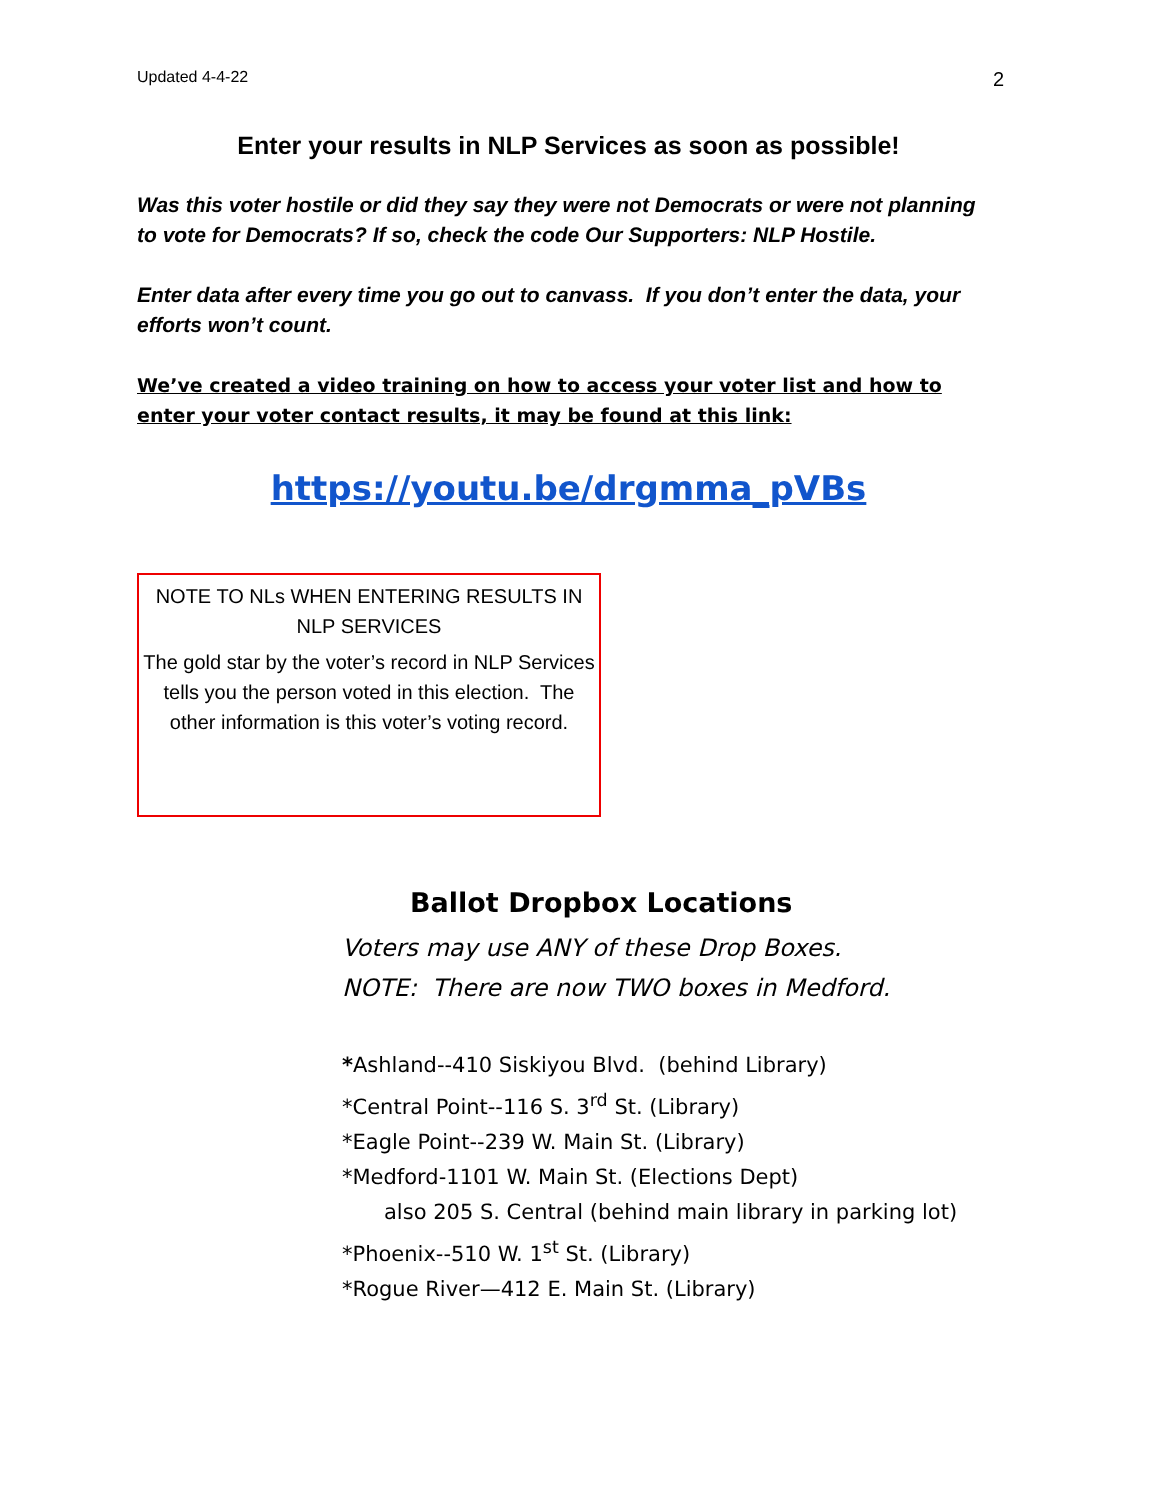Updated 4-4-22 2
Enter your results in NLP Services as soon as possible!
Was this voter hostile or did they say they were not Democrats or were not planning to vote for Democrats? If so, check the code Our Supporters: NLP Hostile.
Enter data after every time you go out to canvass. If you don’t enter the data, your efforts won’t count.
We’ve created a video training on how to access your voter list and how to enter your voter contact results, it may be found at this link:
https://youtu.be/drgmma_pVBs
NOTE TO NLs WHEN ENTERING RESULTS IN NLP SERVICES
The gold star by the voter’s record in NLP Services tells you the person voted in this election. The other information is this voter’s voting record.
Ballot Dropbox Locations
Voters may use ANY of these Drop Boxes.
NOTE: There are now TWO boxes in Medford.
*Ashland--410 Siskiyou Blvd. (behind Library)
*Central Point--116 S. 3<sup>rd</sup> St. (Library)
*Eagle Point--239 W. Main St. (Library)
*Medford-1101 W. Main St. (Elections Dept)
also 205 S. Central (behind main library in parking lot)
*Phoenix--510 W. 1<sup>st</sup> St. (Library)
*Rogue River—412 E. Main St. (Library)